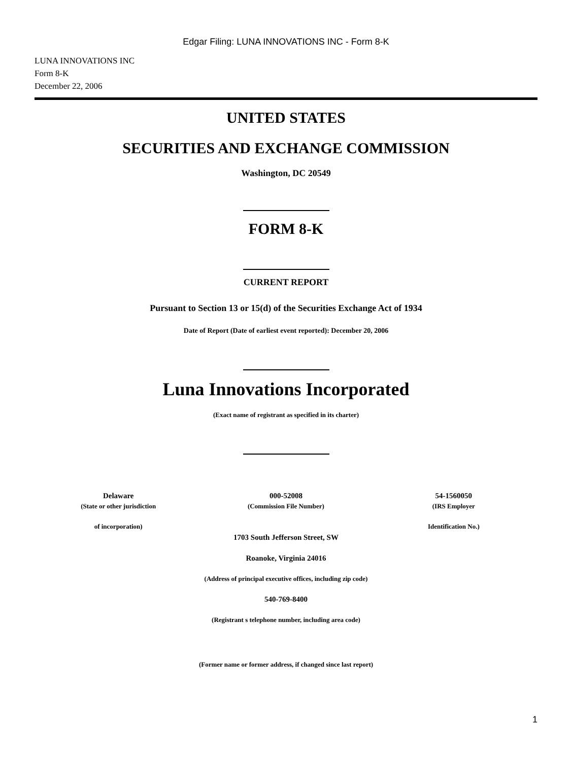Edgar Filing: LUNA INNOVATIONS INC - Form 8-K
LUNA INNOVATIONS INC
Form 8-K
December 22, 2006
UNITED STATES
SECURITIES AND EXCHANGE COMMISSION
Washington, DC 20549
FORM 8-K
CURRENT REPORT
Pursuant to Section 13 or 15(d) of the Securities Exchange Act of 1934
Date of Report (Date of earliest event reported): December 20, 2006
Luna Innovations Incorporated
(Exact name of registrant as specified in its charter)
| Delaware (State or other jurisdiction of incorporation) | 000-52008 (Commission File Number) | 54-1560050 (IRS Employer Identification No.) |
1703 South Jefferson Street, SW
Roanoke, Virginia 24016
(Address of principal executive offices, including zip code)
540-769-8400
(Registrant s telephone number, including area code)
(Former name or former address, if changed since last report)
1